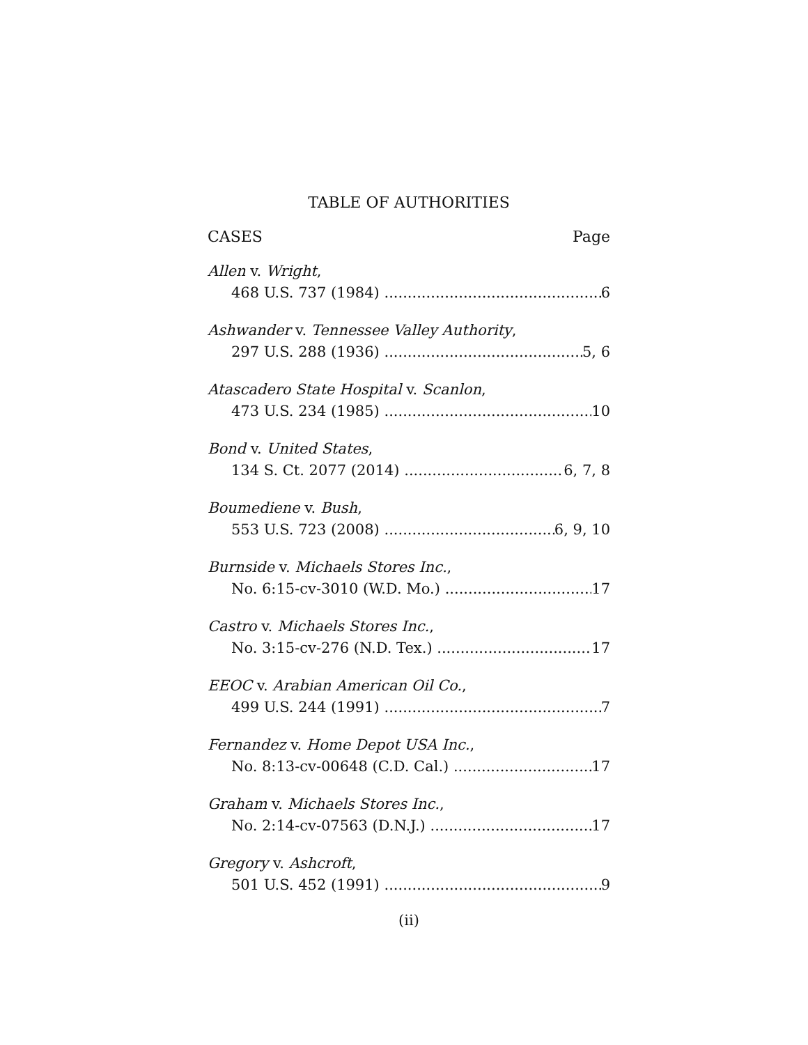TABLE OF AUTHORITIES
CASES Page
Allen v. Wright,
468 U.S. 737 (1984) 6
Ashwander v. Tennessee Valley Authority,
297 U.S. 288 (1936) 5, 6
Atascadero State Hospital v. Scanlon,
473 U.S. 234 (1985) 10
Bond v. United States,
134 S. Ct. 2077 (2014) 6, 7, 8
Boumediene v. Bush,
553 U.S. 723 (2008) 6, 9, 10
Burnside v. Michaels Stores Inc.,
No. 6:15-cv-3010 (W.D. Mo.) 17
Castro v. Michaels Stores Inc.,
No. 3:15-cv-276 (N.D. Tex.) 17
EEOC v. Arabian American Oil Co.,
499 U.S. 244 (1991) 7
Fernandez v. Home Depot USA Inc.,
No. 8:13-cv-00648 (C.D. Cal.) 17
Graham v. Michaels Stores Inc.,
No. 2:14-cv-07563 (D.N.J.) 17
Gregory v. Ashcroft,
501 U.S. 452 (1991) 9
(ii)